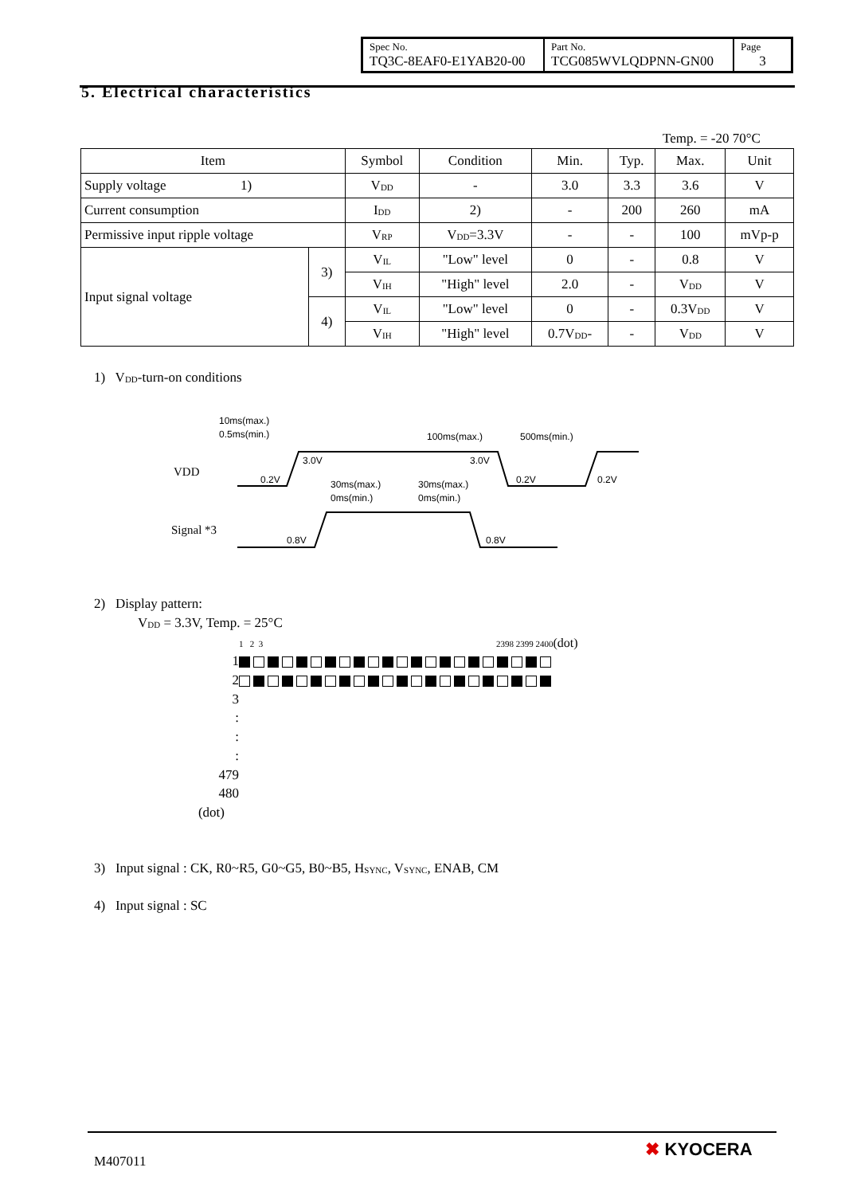| Spec No. TQ3C-8EAF0-E1YAB20-00 | Part No. TCG085WVLQDPNN-GN00 | Page 3 |
5. Electrical characteristics
Temp. = -20 70°C
| Item | | Symbol | Condition | Min. | Typ. | Max. | Unit |
| --- | --- | --- | --- | --- | --- | --- | --- |
| Supply voltage 1) | | V<sub>DD</sub> | - | 3.0 | 3.3 | 3.6 | V |
| Current consumption | | I<sub>DD</sub> | 2) | - | 200 | 260 | mA |
| Permissive input ripple voltage | | V<sub>RP</sub> | V<sub>DD</sub>=3.3V | - | - | 100 | mVp-p |
| Input signal voltage | 3) | V<sub>IL</sub> | "Low" level | 0 | - | 0.8 | V |
| | | V<sub>IH</sub> | "High" level | 2.0 | - | V<sub>DD</sub> | V |
| | 4) | V<sub>IL</sub> | "Low" level | 0 | - | 0.3V<sub>DD</sub> | V |
| | | V<sub>IH</sub> | "High" level | 0.7V<sub>DD</sub>- | - | V<sub>DD</sub> | V |
1) V<sub>DD</sub>-turn-on conditions
10ms(max.)
0.5ms(min.)
VDD
Signal *3
3.0V
3.0V
0.2V
0.2V
0.2V
30ms(max.)
0ms(min.)
30ms(max.)
0ms(min.)
100ms(max.)
500ms(min.)
0.8V
0.8V
2) Display pattern:
V<sub>DD</sub> = 3.3V, Temp. = 25°C
1 2 3 2398 2399 2400(dot)
1
2
3
:
:
:
479
480
(dot)
3) Input signal : CK, R0~R5, G0~G5, B0~B5, H<sub>SYNC</sub>, V<sub>SYNC</sub>, ENAB, CM
4) Input signal : SC
M407011
✖ KYOCERA